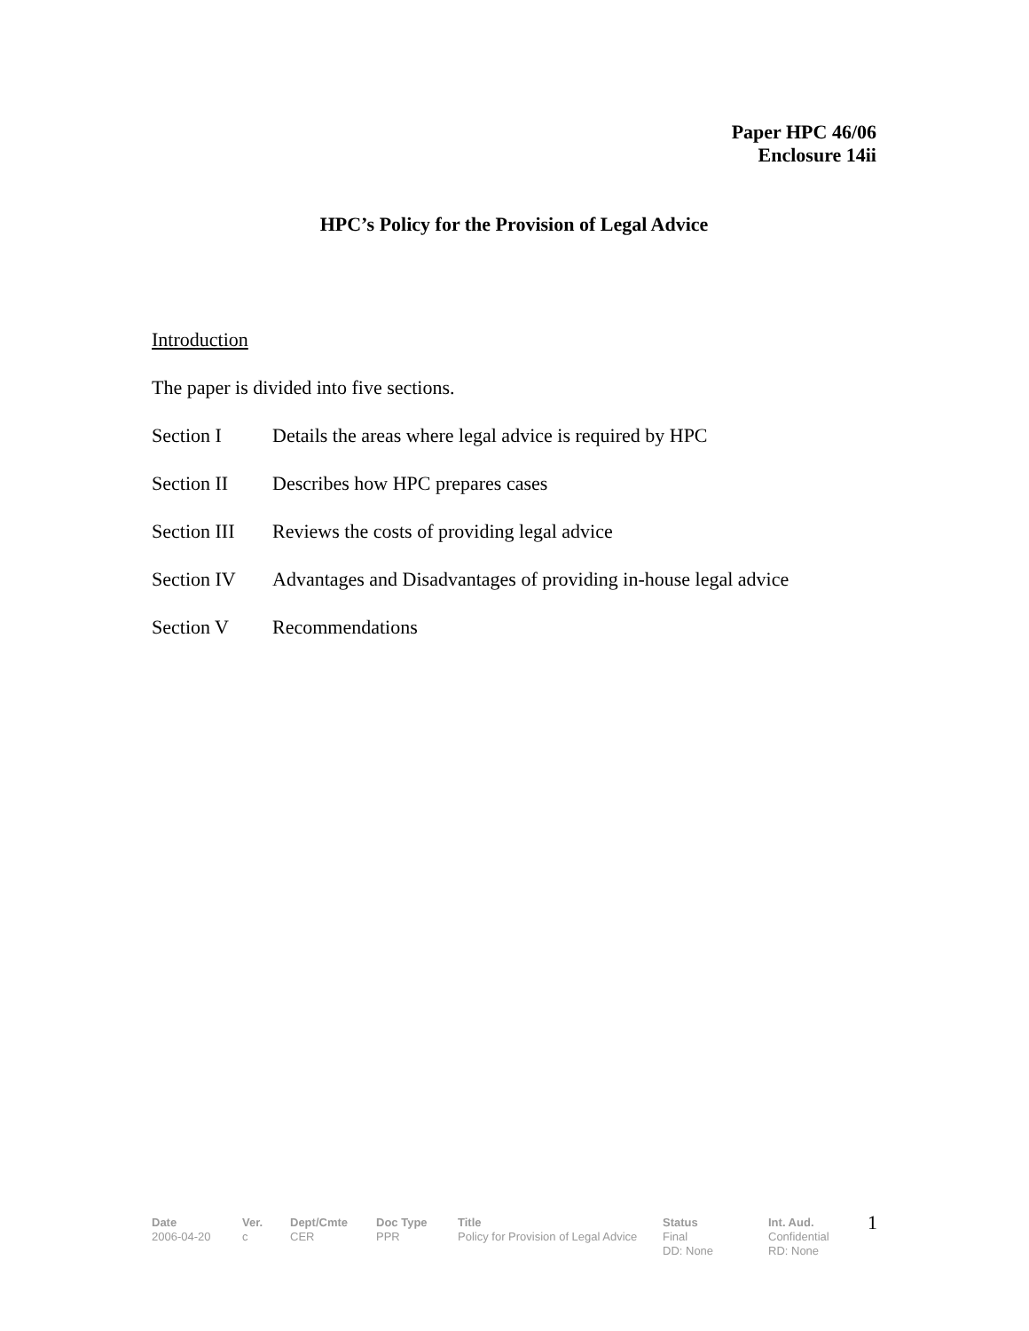Paper HPC 46/06
Enclosure 14ii
HPC’s Policy for the Provision of Legal Advice
Introduction
The paper is divided into five sections.
Section I Details the areas where legal advice is required by HPC
Section II Describes how HPC prepares cases
Section III Reviews the costs of providing legal advice
Section IV Advantages and Disadvantages of providing in-house legal advice
Section V Recommendations
Date
2006-04-20
Ver.
c
Dept/Cmte
CER
Doc Type
PPR
Title
Policy for Provision of Legal Advice
Status
Final
DD: None
Int. Aud.
Confidential
RD: None
1